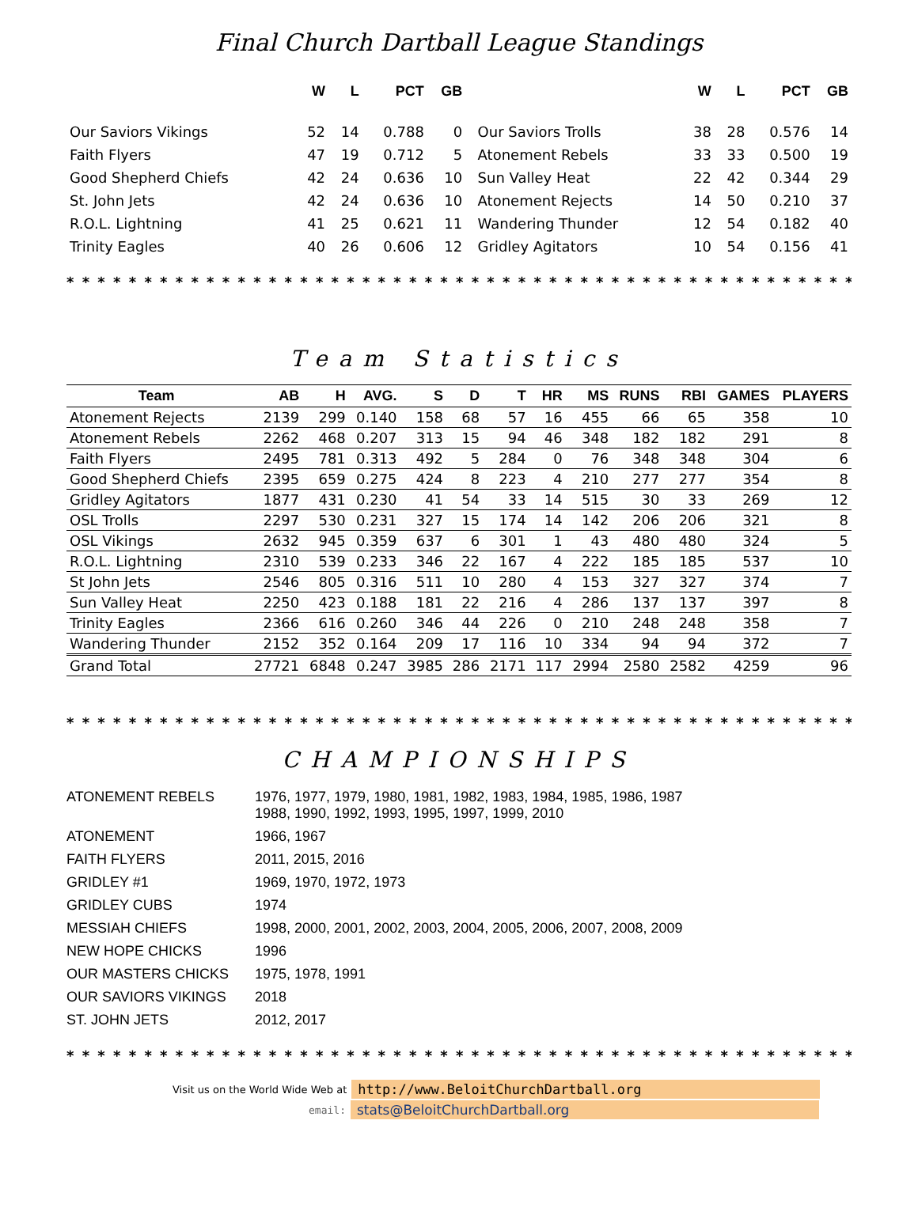Final Church Dartball League Standings
| | W | L | PCT | GB | | W | L | PCT | GB |
| --- | --- | --- | --- | --- | --- | --- | --- | --- | --- |
| Our Saviors Vikings | 52 | 14 | 0.788 | 0 | Our Saviors Trolls | 38 | 28 | 0.576 | 14 |
| Faith Flyers | 47 | 19 | 0.712 | 5 | Atonement Rebels | 33 | 33 | 0.500 | 19 |
| Good Shepherd Chiefs | 42 | 24 | 0.636 | 10 | Sun Valley Heat | 22 | 42 | 0.344 | 29 |
| St. John Jets | 42 | 24 | 0.636 | 10 | Atonement Rejects | 14 | 50 | 0.210 | 37 |
| R.O.L. Lightning | 41 | 25 | 0.621 | 11 | Wandering Thunder | 12 | 54 | 0.182 | 40 |
| Trinity Eagles | 40 | 26 | 0.606 | 12 | Gridley Agitators | 10 | 54 | 0.156 | 41 |
* * * * * * * * * * * * * * * * * * * * * * * * * * * * * * * * * * * * * * * * * * * * * * * * * * * * * * * * * * * * * * * * * *
Team Statistics
| Team | AB | H | AVG. | S | D | T | HR | MS | RUNS | RBI | GAMES | PLAYERS |
| --- | --- | --- | --- | --- | --- | --- | --- | --- | --- | --- | --- | --- |
| Atonement Rejects | 2139 | 299 | 0.140 | 158 | 68 | 57 | 16 | 455 | 66 | 65 | 358 | 10 |
| Atonement Rebels | 2262 | 468 | 0.207 | 313 | 15 | 94 | 46 | 348 | 182 | 182 | 291 | 8 |
| Faith Flyers | 2495 | 781 | 0.313 | 492 | 5 | 284 | 0 | 76 | 348 | 348 | 304 | 6 |
| Good Shepherd Chiefs | 2395 | 659 | 0.275 | 424 | 8 | 223 | 4 | 210 | 277 | 277 | 354 | 8 |
| Gridley Agitators | 1877 | 431 | 0.230 | 41 | 54 | 33 | 14 | 515 | 30 | 33 | 269 | 12 |
| OSL Trolls | 2297 | 530 | 0.231 | 327 | 15 | 174 | 14 | 142 | 206 | 206 | 321 | 8 |
| OSL Vikings | 2632 | 945 | 0.359 | 637 | 6 | 301 | 1 | 43 | 480 | 480 | 324 | 5 |
| R.O.L. Lightning | 2310 | 539 | 0.233 | 346 | 22 | 167 | 4 | 222 | 185 | 185 | 537 | 10 |
| St John Jets | 2546 | 805 | 0.316 | 511 | 10 | 280 | 4 | 153 | 327 | 327 | 374 | 7 |
| Sun Valley Heat | 2250 | 423 | 0.188 | 181 | 22 | 216 | 4 | 286 | 137 | 137 | 397 | 8 |
| Trinity Eagles | 2366 | 616 | 0.260 | 346 | 44 | 226 | 0 | 210 | 248 | 248 | 358 | 7 |
| Wandering Thunder | 2152 | 352 | 0.164 | 209 | 17 | 116 | 10 | 334 | 94 | 94 | 372 | 7 |
| Grand Total | 27721 | 6848 | 0.247 | 3985 | 286 | 2171 | 117 | 2994 | 2580 | 2582 | 4259 | 96 |
* * * * * * * * * * * * * * * * * * * * * * * * * * * * * * * * * * * * * * * * * * * * * * * * * * * * * * * * * * * * * * * * * *
CHAMPIONSHIPS
| ATONEMENT REBELS | 1976, 1977, 1979, 1980, 1981, 1982, 1983, 1984, 1985, 1986, 1987 1988, 1990, 1992, 1993, 1995, 1997, 1999, 2010 |
| ATONEMENT | 1966, 1967 |
| FAITH FLYERS | 2011, 2015, 2016 |
| GRIDLEY #1 | 1969, 1970, 1972, 1973 |
| GRIDLEY CUBS | 1974 |
| MESSIAH CHIEFS | 1998, 2000, 2001, 2002, 2003, 2004, 2005, 2006, 2007, 2008, 2009 |
| NEW HOPE CHICKS | 1996 |
| OUR MASTERS CHICKS | 1975, 1978, 1991 |
| OUR SAVIORS VIKINGS | 2018 |
| ST. JOHN JETS | 2012, 2017 |
* * * * * * * * * * * * * * * * * * * * * * * * * * * * * * * * * * * * * * * * * * * * * * * * * * * * * * * * * * * * * * * * * *
Visit us on the World Wide Web at http://www.BeloitChurchDartball.org
email: stats@BeloitChurchDartball.org